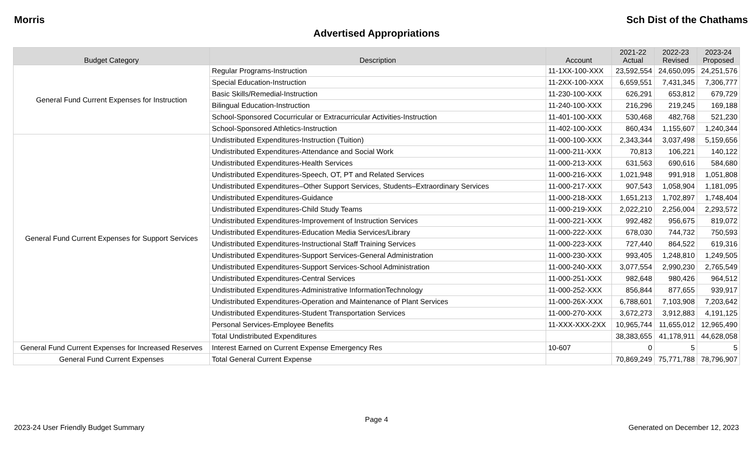Morris Sch Dist of the Chathams
Advertised Appropriations
| Budget Category | Description | Account | 2021-22 Actual | 2022-23 Revised | 2023-24 Proposed |
| --- | --- | --- | --- | --- | --- |
| General Fund Current Expenses for Instruction | Regular Programs-Instruction | 11-1XX-100-XXX | 23,592,554 | 24,650,095 | 24,251,576 |
| | Special Education-Instruction | 11-2XX-100-XXX | 6,659,551 | 7,431,345 | 7,306,777 |
| | Basic Skills/Remedial-Instruction | 11-230-100-XXX | 626,291 | 653,812 | 679,729 |
| | Bilingual Education-Instruction | 11-240-100-XXX | 216,296 | 219,245 | 169,188 |
| | School-Sponsored Cocurricular or Extracurricular Activities-Instruction | 11-401-100-XXX | 530,468 | 482,768 | 521,230 |
| | School-Sponsored Athletics-Instruction | 11-402-100-XXX | 860,434 | 1,155,607 | 1,240,344 |
| General Fund Current Expenses for Support Services | Undistributed Expenditures-Instruction (Tuition) | 11-000-100-XXX | 2,343,344 | 3,037,498 | 5,159,656 |
| | Undistributed Expenditures-Attendance and Social Work | 11-000-211-XXX | 70,813 | 106,221 | 140,122 |
| | Undistributed Expenditures-Health Services | 11-000-213-XXX | 631,563 | 690,616 | 584,680 |
| | Undistributed Expenditures-Speech, OT, PT and Related Services | 11-000-216-XXX | 1,021,948 | 991,918 | 1,051,808 |
| | Undistributed Expenditures–Other Support Services, Students–Extraordinary Services | 11-000-217-XXX | 907,543 | 1,058,904 | 1,181,095 |
| | Undistributed Expenditures-Guidance | 11-000-218-XXX | 1,651,213 | 1,702,897 | 1,748,404 |
| | Undistributed Expenditures-Child Study Teams | 11-000-219-XXX | 2,022,210 | 2,256,004 | 2,293,572 |
| | Undistributed Expenditures-Improvement of Instruction Services | 11-000-221-XXX | 992,482 | 956,675 | 819,072 |
| | Undistributed Expenditures-Education Media Services/Library | 11-000-222-XXX | 678,030 | 744,732 | 750,593 |
| | Undistributed Expenditures-Instructional Staff Training Services | 11-000-223-XXX | 727,440 | 864,522 | 619,316 |
| | Undistributed Expenditures-Support Services-General Administration | 11-000-230-XXX | 993,405 | 1,248,810 | 1,249,505 |
| | Undistributed Expenditures-Support Services-School Administration | 11-000-240-XXX | 3,077,554 | 2,990,230 | 2,765,549 |
| | Undistributed Expenditures-Central Services | 11-000-251-XXX | 982,648 | 980,426 | 964,512 |
| | Undistributed Expenditures-Administrative InformationTechnology | 11-000-252-XXX | 856,844 | 877,655 | 939,917 |
| | Undistributed Expenditures-Operation and Maintenance of Plant Services | 11-000-26X-XXX | 6,788,601 | 7,103,908 | 7,203,642 |
| | Undistributed Expenditures-Student Transportation Services | 11-000-270-XXX | 3,672,273 | 3,912,883 | 4,191,125 |
| | Personal Services-Employee Benefits | 11-XXX-XXX-2XX | 10,965,744 | 11,655,012 | 12,965,490 |
| | Total Undistributed Expenditures | | 38,383,655 | 41,178,911 | 44,628,058 |
| General Fund Current Expenses for Increased Reserves | Interest Earned on Current Expense Emergency Res | 10-607 | 0 | 5 | 5 |
| General Fund Current Expenses | Total General Current Expense | | 70,869,249 | 75,771,788 | 78,796,907 |
Page 4
2023-24 User Friendly Budget Summary Generated on December 12, 2023